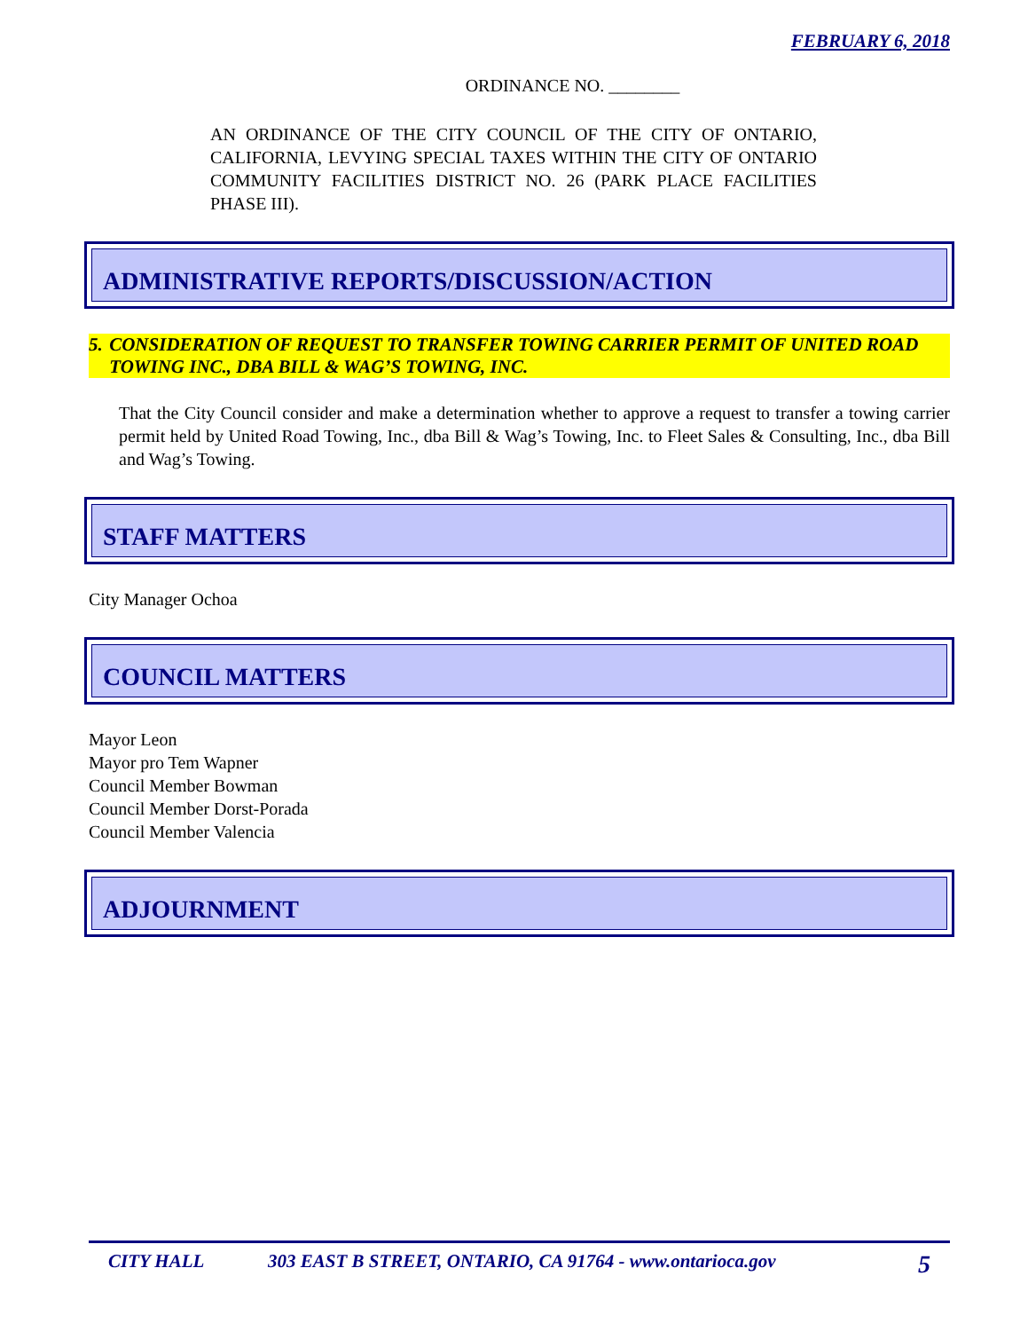FEBRUARY 6, 2018
ORDINANCE NO. ________
AN ORDINANCE OF THE CITY COUNCIL OF THE CITY OF ONTARIO, CALIFORNIA, LEVYING SPECIAL TAXES WITHIN THE CITY OF ONTARIO COMMUNITY FACILITIES DISTRICT NO. 26 (PARK PLACE FACILITIES PHASE III).
ADMINISTRATIVE REPORTS/DISCUSSION/ACTION
5. CONSIDERATION OF REQUEST TO TRANSFER TOWING CARRIER PERMIT OF UNITED ROAD TOWING INC., DBA BILL & WAG’S TOWING, INC.
That the City Council consider and make a determination whether to approve a request to transfer a towing carrier permit held by United Road Towing, Inc., dba Bill & Wag’s Towing, Inc. to Fleet Sales & Consulting, Inc., dba Bill and Wag’s Towing.
STAFF MATTERS
City Manager Ochoa
COUNCIL MATTERS
Mayor Leon
Mayor pro Tem Wapner
Council Member Bowman
Council Member Dorst-Porada
Council Member Valencia
ADJOURNMENT
CITY HALL 303 EAST B STREET, ONTARIO, CA 91764 - www.ontarioca.gov 5